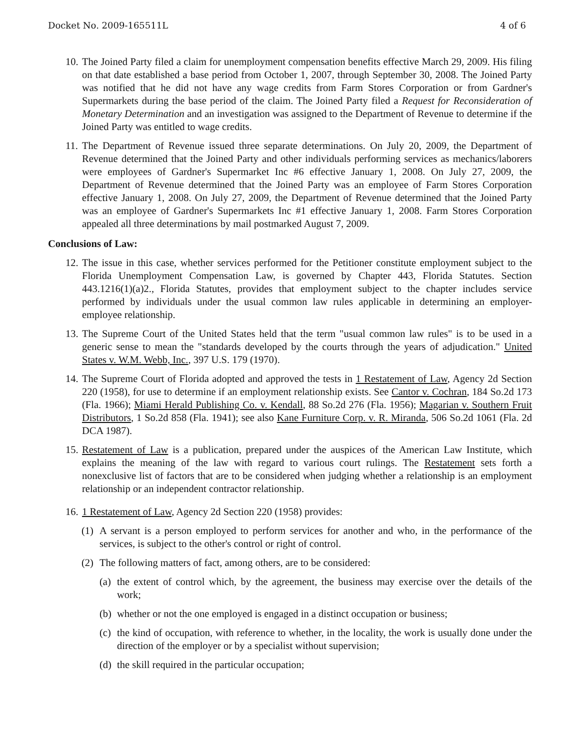Docket No. 2009-165511L 4 of 6
10. The Joined Party filed a claim for unemployment compensation benefits effective March 29, 2009. His filing on that date established a base period from October 1, 2007, through September 30, 2008. The Joined Party was notified that he did not have any wage credits from Farm Stores Corporation or from Gardner's Supermarkets during the base period of the claim. The Joined Party filed a Request for Reconsideration of Monetary Determination and an investigation was assigned to the Department of Revenue to determine if the Joined Party was entitled to wage credits.
11. The Department of Revenue issued three separate determinations. On July 20, 2009, the Department of Revenue determined that the Joined Party and other individuals performing services as mechanics/laborers were employees of Gardner's Supermarket Inc #6 effective January 1, 2008. On July 27, 2009, the Department of Revenue determined that the Joined Party was an employee of Farm Stores Corporation effective January 1, 2008. On July 27, 2009, the Department of Revenue determined that the Joined Party was an employee of Gardner's Supermarkets Inc #1 effective January 1, 2008. Farm Stores Corporation appealed all three determinations by mail postmarked August 7, 2009.
Conclusions of Law:
12. The issue in this case, whether services performed for the Petitioner constitute employment subject to the Florida Unemployment Compensation Law, is governed by Chapter 443, Florida Statutes. Section 443.1216(1)(a)2., Florida Statutes, provides that employment subject to the chapter includes service performed by individuals under the usual common law rules applicable in determining an employer-employee relationship.
13. The Supreme Court of the United States held that the term "usual common law rules" is to be used in a generic sense to mean the "standards developed by the courts through the years of adjudication." United States v. W.M. Webb, Inc., 397 U.S. 179 (1970).
14. The Supreme Court of Florida adopted and approved the tests in 1 Restatement of Law, Agency 2d Section 220 (1958), for use to determine if an employment relationship exists. See Cantor v. Cochran, 184 So.2d 173 (Fla. 1966); Miami Herald Publishing Co. v. Kendall, 88 So.2d 276 (Fla. 1956); Magarian v. Southern Fruit Distributors, 1 So.2d 858 (Fla. 1941); see also Kane Furniture Corp. v. R. Miranda, 506 So.2d 1061 (Fla. 2d DCA 1987).
15. Restatement of Law is a publication, prepared under the auspices of the American Law Institute, which explains the meaning of the law with regard to various court rulings. The Restatement sets forth a nonexclusive list of factors that are to be considered when judging whether a relationship is an employment relationship or an independent contractor relationship.
16. 1 Restatement of Law, Agency 2d Section 220 (1958) provides:
(1) A servant is a person employed to perform services for another and who, in the performance of the services, is subject to the other's control or right of control.
(2) The following matters of fact, among others, are to be considered:
(a) the extent of control which, by the agreement, the business may exercise over the details of the work;
(b) whether or not the one employed is engaged in a distinct occupation or business;
(c) the kind of occupation, with reference to whether, in the locality, the work is usually done under the direction of the employer or by a specialist without supervision;
(d) the skill required in the particular occupation;